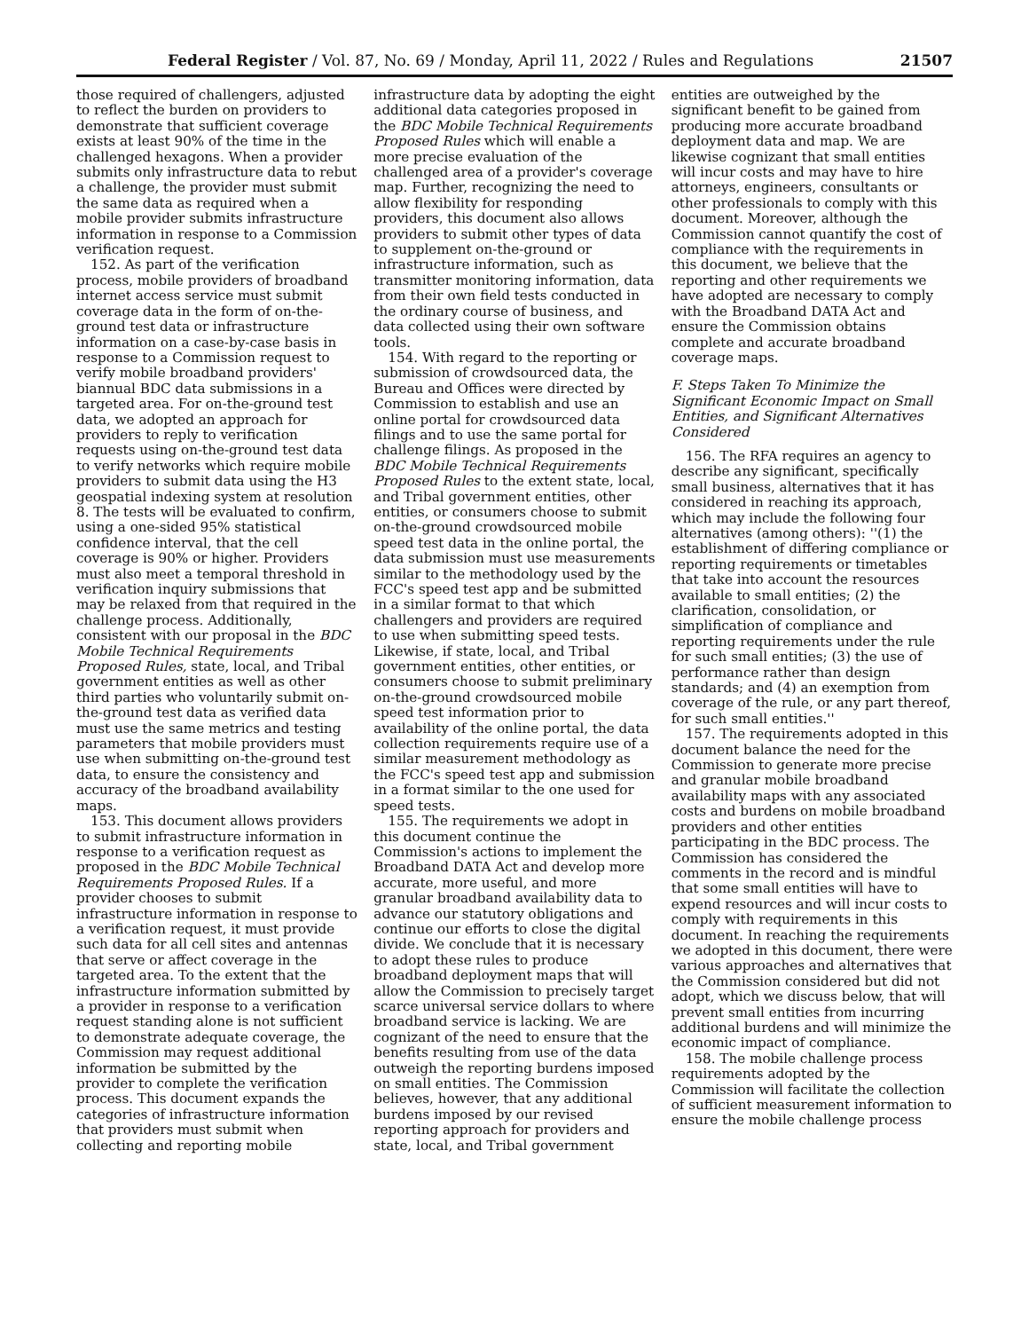Federal Register / Vol. 87, No. 69 / Monday, April 11, 2022 / Rules and Regulations 21507
those required of challengers, adjusted to reflect the burden on providers to demonstrate that sufficient coverage exists at least 90% of the time in the challenged hexagons. When a provider submits only infrastructure data to rebut a challenge, the provider must submit the same data as required when a mobile provider submits infrastructure information in response to a Commission verification request.
152. As part of the verification process, mobile providers of broadband internet access service must submit coverage data in the form of on-the-ground test data or infrastructure information on a case-by-case basis in response to a Commission request to verify mobile broadband providers' biannual BDC data submissions in a targeted area. For on-the-ground test data, we adopted an approach for providers to reply to verification requests using on-the-ground test data to verify networks which require mobile providers to submit data using the H3 geospatial indexing system at resolution 8. The tests will be evaluated to confirm, using a one-sided 95% statistical confidence interval, that the cell coverage is 90% or higher. Providers must also meet a temporal threshold in verification inquiry submissions that may be relaxed from that required in the challenge process. Additionally, consistent with our proposal in the BDC Mobile Technical Requirements Proposed Rules, state, local, and Tribal government entities as well as other third parties who voluntarily submit on-the-ground test data as verified data must use the same metrics and testing parameters that mobile providers must use when submitting on-the-ground test data, to ensure the consistency and accuracy of the broadband availability maps.
153. This document allows providers to submit infrastructure information in response to a verification request as proposed in the BDC Mobile Technical Requirements Proposed Rules. If a provider chooses to submit infrastructure information in response to a verification request, it must provide such data for all cell sites and antennas that serve or affect coverage in the targeted area. To the extent that the infrastructure information submitted by a provider in response to a verification request standing alone is not sufficient to demonstrate adequate coverage, the Commission may request additional information be submitted by the provider to complete the verification process. This document expands the categories of infrastructure information that providers must submit when collecting and reporting mobile infrastructure data by adopting the eight additional data categories proposed in the BDC Mobile Technical Requirements Proposed Rules which will enable a more precise evaluation of the challenged area of a provider's coverage map. Further, recognizing the need to allow flexibility for responding providers, this document also allows providers to submit other types of data to supplement on-the-ground or infrastructure information, such as transmitter monitoring information, data from their own field tests conducted in the ordinary course of business, and data collected using their own software tools.
154. With regard to the reporting or submission of crowdsourced data, the Bureau and Offices were directed by Commission to establish and use an online portal for crowdsourced data filings and to use the same portal for challenge filings. As proposed in the BDC Mobile Technical Requirements Proposed Rules to the extent state, local, and Tribal government entities, other entities, or consumers choose to submit on-the-ground crowdsourced mobile speed test data in the online portal, the data submission must use measurements similar to the methodology used by the FCC's speed test app and be submitted in a similar format to that which challengers and providers are required to use when submitting speed tests. Likewise, if state, local, and Tribal government entities, other entities, or consumers choose to submit preliminary on-the-ground crowdsourced mobile speed test information prior to availability of the online portal, the data collection requirements require use of a similar measurement methodology as the FCC's speed test app and submission in a format similar to the one used for speed tests.
155. The requirements we adopt in this document continue the Commission's actions to implement the Broadband DATA Act and develop more accurate, more useful, and more granular broadband availability data to advance our statutory obligations and continue our efforts to close the digital divide. We conclude that it is necessary to adopt these rules to produce broadband deployment maps that will allow the Commission to precisely target scarce universal service dollars to where broadband service is lacking. We are cognizant of the need to ensure that the benefits resulting from use of the data outweigh the reporting burdens imposed on small entities. The Commission believes, however, that any additional burdens imposed by our revised reporting approach for providers and state, local, and Tribal government entities are outweighed by the significant benefit to be gained from producing more accurate broadband deployment data and map. We are likewise cognizant that small entities will incur costs and may have to hire attorneys, engineers, consultants or other professionals to comply with this document. Moreover, although the Commission cannot quantify the cost of compliance with the requirements in this document, we believe that the reporting and other requirements we have adopted are necessary to comply with the Broadband DATA Act and ensure the Commission obtains complete and accurate broadband coverage maps.
F. Steps Taken To Minimize the Significant Economic Impact on Small Entities, and Significant Alternatives Considered
156. The RFA requires an agency to describe any significant, specifically small business, alternatives that it has considered in reaching its approach, which may include the following four alternatives (among others): ''(1) the establishment of differing compliance or reporting requirements or timetables that take into account the resources available to small entities; (2) the clarification, consolidation, or simplification of compliance and reporting requirements under the rule for such small entities; (3) the use of performance rather than design standards; and (4) an exemption from coverage of the rule, or any part thereof, for such small entities.''
157. The requirements adopted in this document balance the need for the Commission to generate more precise and granular mobile broadband availability maps with any associated costs and burdens on mobile broadband providers and other entities participating in the BDC process. The Commission has considered the comments in the record and is mindful that some small entities will have to expend resources and will incur costs to comply with requirements in this document. In reaching the requirements we adopted in this document, there were various approaches and alternatives that the Commission considered but did not adopt, which we discuss below, that will prevent small entities from incurring additional burdens and will minimize the economic impact of compliance.
158. The mobile challenge process requirements adopted by the Commission will facilitate the collection of sufficient measurement information to ensure the mobile challenge process